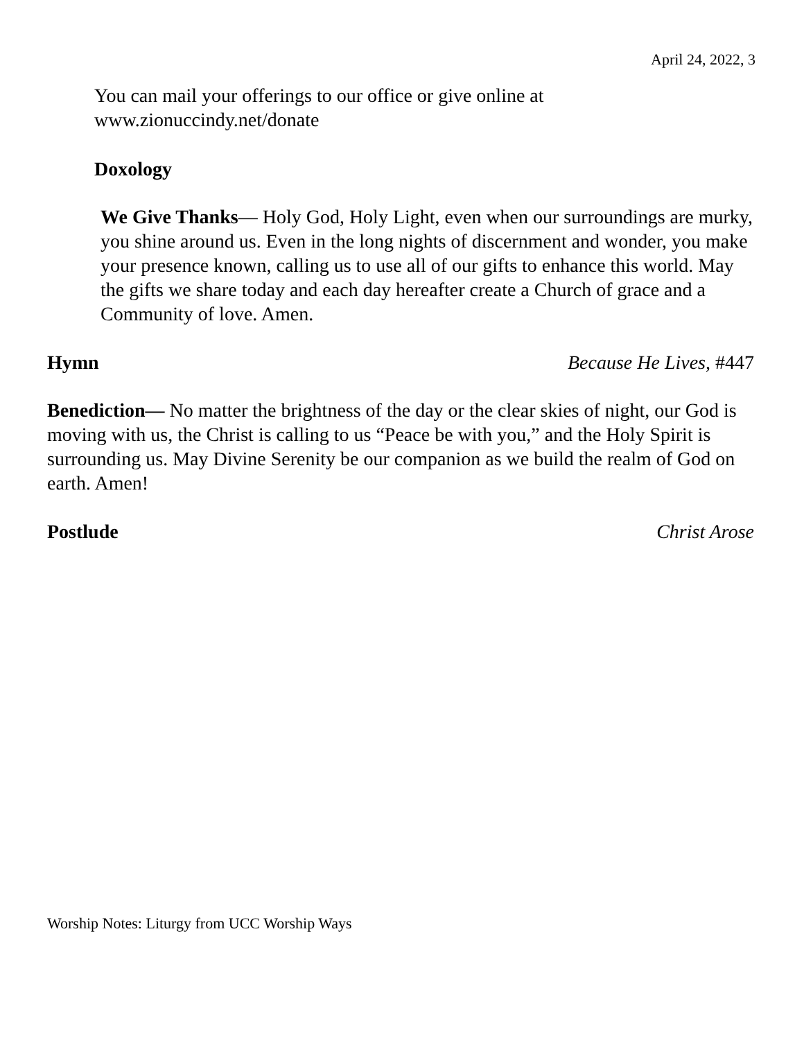April 24, 2022, 3
You can mail your offerings to our office or give online at www.zionuccindy.net/donate
Doxology
We Give Thanks— Holy God, Holy Light, even when our surroundings are murky, you shine around us. Even in the long nights of discernment and wonder, you make your presence known, calling us to use all of our gifts to enhance this world. May the gifts we share today and each day hereafter create a Church of grace and a Community of love. Amen.
Hymn Because He Lives, #447
Benediction— No matter the brightness of the day or the clear skies of night, our God is moving with us, the Christ is calling to us “Peace be with you,” and the Holy Spirit is surrounding us. May Divine Serenity be our companion as we build the realm of God on earth. Amen!
Postlude Christ Arose
Worship Notes: Liturgy from UCC Worship Ways